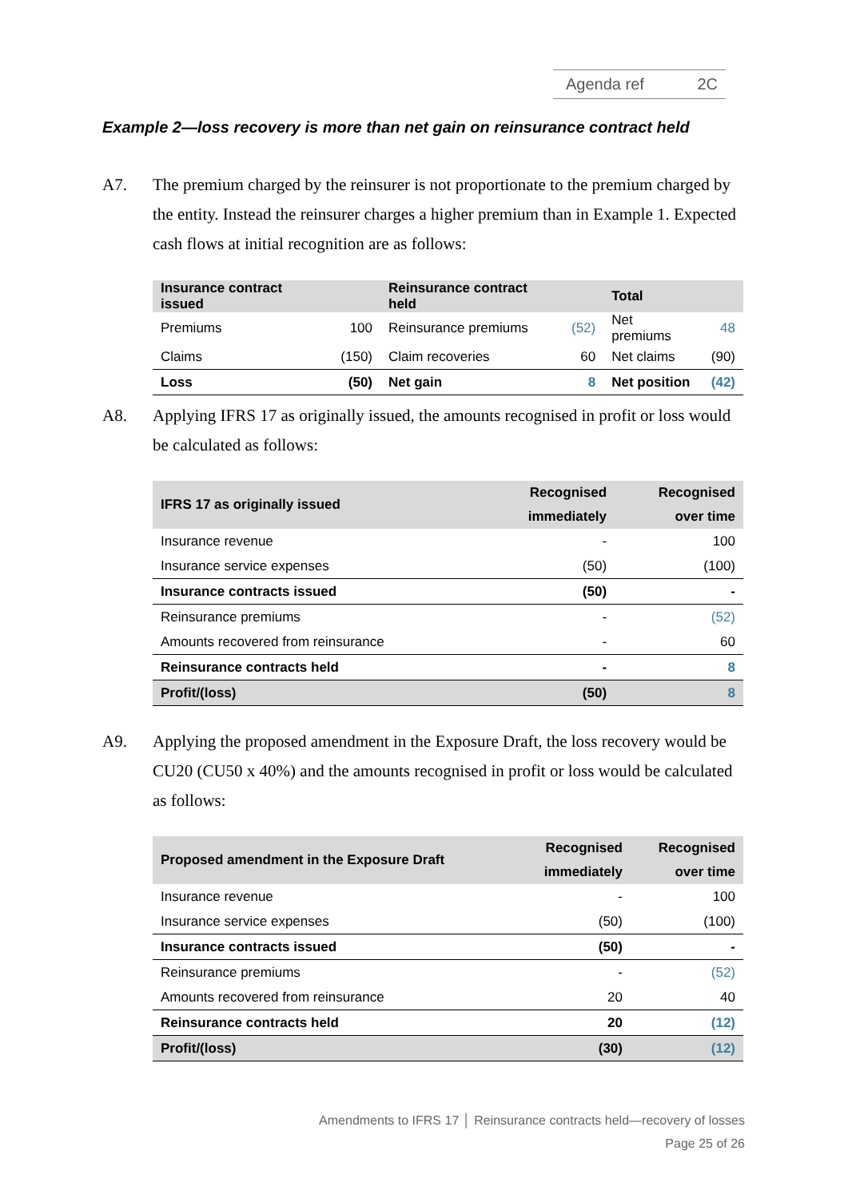Agenda ref 2C
Example 2—loss recovery is more than net gain on reinsurance contract held
A7. The premium charged by the reinsurer is not proportionate to the premium charged by the entity. Instead the reinsurer charges a higher premium than in Example 1. Expected cash flows at initial recognition are as follows:
| Insurance contract issued | | Reinsurance contract held | | Total | |
| --- | --- | --- | --- | --- | --- |
| Premiums | 100 | Reinsurance premiums | (52) | Net premiums | 48 |
| Claims | (150) | Claim recoveries | 60 | Net claims | (90) |
| Loss | (50) | Net gain | 8 | Net position | (42) |
A8. Applying IFRS 17 as originally issued, the amounts recognised in profit or loss would be calculated as follows:
| IFRS 17 as originally issued | Recognised immediately | Recognised over time |
| --- | --- | --- |
| Insurance revenue | - | 100 |
| Insurance service expenses | (50) | (100) |
| Insurance contracts issued | (50) | - |
| Reinsurance premiums | - | (52) |
| Amounts recovered from reinsurance | - | 60 |
| Reinsurance contracts held | - | 8 |
| Profit/(loss) | (50) | 8 |
A9. Applying the proposed amendment in the Exposure Draft, the loss recovery would be CU20 (CU50 x 40%) and the amounts recognised in profit or loss would be calculated as follows:
| Proposed amendment in the Exposure Draft | Recognised immediately | Recognised over time |
| --- | --- | --- |
| Insurance revenue | - | 100 |
| Insurance service expenses | (50) | (100) |
| Insurance contracts issued | (50) | - |
| Reinsurance premiums | - | (52) |
| Amounts recovered from reinsurance | 20 | 40 |
| Reinsurance contracts held | 20 | (12) |
| Profit/(loss) | (30) | (12) |
Amendments to IFRS 17 │ Reinsurance contracts held—recovery of losses
Page 25 of 26